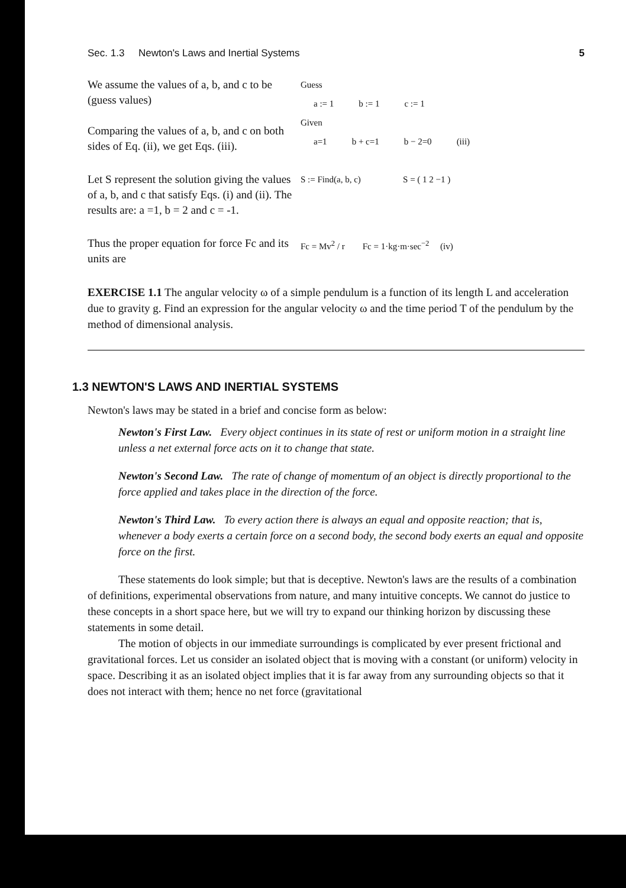Sec. 1.3 Newton's Laws and Inertial Systems 5
We assume the values of a, b, and c to be (guess values)
Comparing the values of a, b, and c on both sides of Eq. (ii), we get Eqs. (iii).
Guess
| a := 1 | b := 1 | c := 1 |
Given
| a=1 | b + c=1 | b − 2=0 | (iii) |
Let S represent the solution giving the values of a, b, and c that satisfy Eqs. (i) and (ii). The results are: a =1, b = 2 and c = -1.
S := Find(a, b, c) S = ( 1 2 −1 )
Thus the proper equation for force Fc and its units are
Fc = Mv<sup>2</sup> / r Fc = 1·kg·m·sec<sup>−2</sup> (iv)
EXERCISE 1.1 The angular velocity ω of a simple pendulum is a function of its length L and acceleration due to gravity g. Find an expression for the angular velocity ω and the time period T of the pendulum by the method of dimensional analysis.
1.3 NEWTON'S LAWS AND INERTIAL SYSTEMS
Newton's laws may be stated in a brief and concise form as below:
Newton's First Law. Every object continues in its state of rest or uniform motion in a straight line unless a net external force acts on it to change that state.
Newton's Second Law. The rate of change of momentum of an object is directly proportional to the force applied and takes place in the direction of the force.
Newton's Third Law. To every action there is always an equal and opposite reaction; that is, whenever a body exerts a certain force on a second body, the second body exerts an equal and opposite force on the first.
These statements do look simple; but that is deceptive. Newton's laws are the results of a combination of definitions, experimental observations from nature, and many intuitive concepts. We cannot do justice to these concepts in a short space here, but we will try to expand our thinking horizon by discussing these statements in some detail.
The motion of objects in our immediate surroundings is complicated by ever present frictional and gravitational forces. Let us consider an isolated object that is moving with a constant (or uniform) velocity in space. Describing it as an isolated object implies that it is far away from any surrounding objects so that it does not interact with them; hence no net force (gravitational